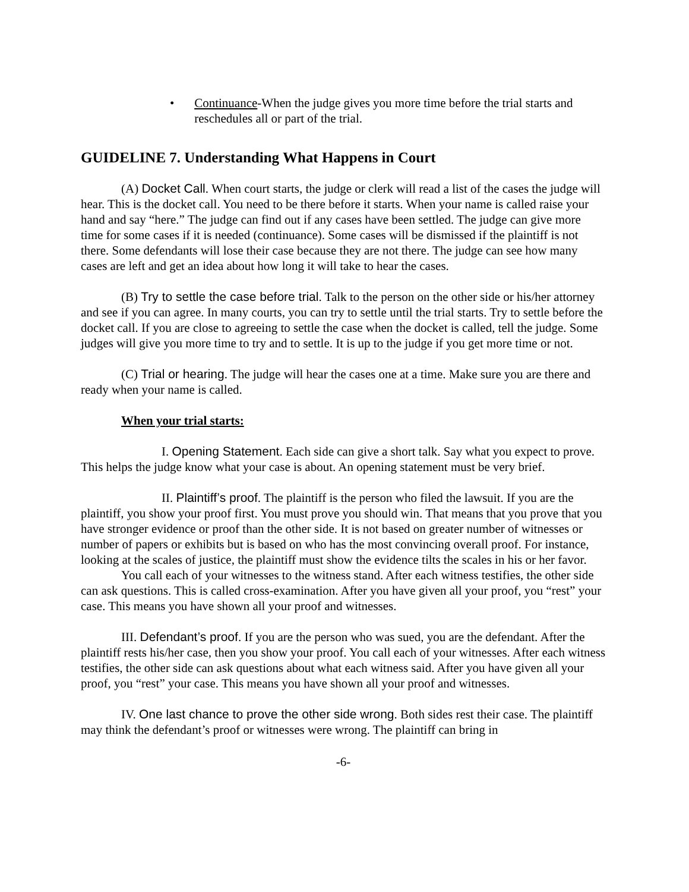• Continuance-When the judge gives you more time before the trial starts and reschedules all or part of the trial.
GUIDELINE 7. Understanding What Happens in Court
(A) Docket Call. When court starts, the judge or clerk will read a list of the cases the judge will hear. This is the docket call. You need to be there before it starts. When your name is called raise your hand and say “here.” The judge can find out if any cases have been settled. The judge can give more time for some cases if it is needed (continuance). Some cases will be dismissed if the plaintiff is not there. Some defendants will lose their case because they are not there. The judge can see how many cases are left and get an idea about how long it will take to hear the cases.
(B) Try to settle the case before trial. Talk to the person on the other side or his/her attorney and see if you can agree. In many courts, you can try to settle until the trial starts. Try to settle before the docket call. If you are close to agreeing to settle the case when the docket is called, tell the judge. Some judges will give you more time to try and to settle. It is up to the judge if you get more time or not.
(C) Trial or hearing. The judge will hear the cases one at a time. Make sure you are there and ready when your name is called.
When your trial starts:
I. Opening Statement. Each side can give a short talk. Say what you expect to prove. This helps the judge know what your case is about. An opening statement must be very brief.
II. Plaintiff’s proof. The plaintiff is the person who filed the lawsuit. If you are the plaintiff, you show your proof first. You must prove you should win. That means that you prove that you have stronger evidence or proof than the other side. It is not based on greater number of witnesses or number of papers or exhibits but is based on who has the most convincing overall proof. For instance, looking at the scales of justice, the plaintiff must show the evidence tilts the scales in his or her favor.
You call each of your witnesses to the witness stand. After each witness testifies, the other side can ask questions. This is called cross-examination. After you have given all your proof, you “rest” your case. This means you have shown all your proof and witnesses.
III. Defendant’s proof. If you are the person who was sued, you are the defendant. After the plaintiff rests his/her case, then you show your proof. You call each of your witnesses. After each witness testifies, the other side can ask questions about what each witness said. After you have given all your proof, you “rest” your case. This means you have shown all your proof and witnesses.
IV. One last chance to prove the other side wrong. Both sides rest their case. The plaintiff may think the defendant’s proof or witnesses were wrong. The plaintiff can bring in
-6-